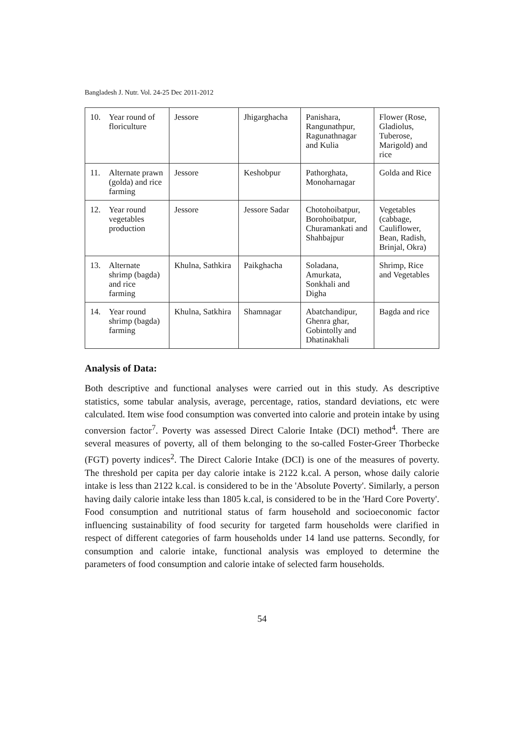Bangladesh J. Nutr. Vol. 24-25 Dec 2011-2012
| 10. Year round of floriculture | Jessore | Jhigarghacha | Panishara, Rangunathpur, Ragunathnagar and Kulia | Flower (Rose, Gladiolus, Tuberose, Marigold) and rice |
| 11. Alternate prawn (golda) and rice farming | Jessore | Keshobpur | Pathorghata, Monoharnagar | Golda and Rice |
| 12. Year round vegetables production | Jessore | Jessore Sadar | Chotohoibatpur, Borohoibatpur, Churamankati and Shahbajpur | Vegetables (cabbage, Cauliflower, Bean, Radish, Brinjal, Okra) |
| 13. Alternate shrimp (bagda) and rice farming | Khulna, Sathkira | Paikghacha | Soladana, Amurkata, Sonkhali and Digha | Shrimp, Rice and Vegetables |
| 14. Year round shrimp (bagda) farming | Khulna, Satkhira | Shamnagar | Abatchandipur, Ghenra ghar, Gobintolly and Dhatinakhali | Bagda and rice |
Analysis of Data:
Both descriptive and functional analyses were carried out in this study. As descriptive statistics, some tabular analysis, average, percentage, ratios, standard deviations, etc were calculated. Item wise food consumption was converted into calorie and protein intake by using conversion factor<sup>7</sup>. Poverty was assessed Direct Calorie Intake (DCI) method<sup>4</sup>. There are several measures of poverty, all of them belonging to the so-called Foster-Greer Thorbecke (FGT) poverty indices<sup>2</sup>. The Direct Calorie Intake (DCI) is one of the measures of poverty. The threshold per capita per day calorie intake is 2122 k.cal. A person, whose daily calorie intake is less than 2122 k.cal. is considered to be in the 'Absolute Poverty'. Similarly, a person having daily calorie intake less than 1805 k.cal, is considered to be in the 'Hard Core Poverty'. Food consumption and nutritional status of farm household and socioeconomic factor influencing sustainability of food security for targeted farm households were clarified in respect of different categories of farm households under 14 land use patterns. Secondly, for consumption and calorie intake, functional analysis was employed to determine the parameters of food consumption and calorie intake of selected farm households.
54